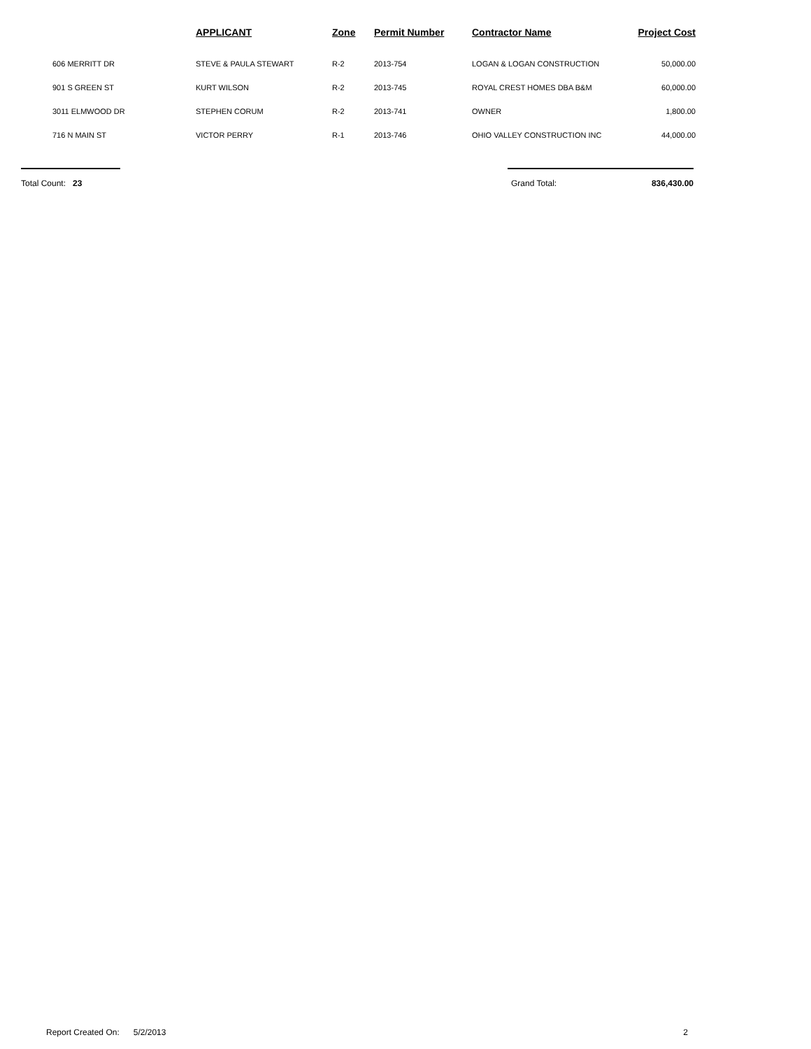| | APPLICANT | Zone | Permit Number | Contractor Name | Project Cost |
| --- | --- | --- | --- | --- | --- |
| 606 MERRITT DR | STEVE & PAULA STEWART | R-2 | 2013-754 | LOGAN & LOGAN CONSTRUCTION | 50,000.00 |
| 901 S GREEN ST | KURT WILSON | R-2 | 2013-745 | ROYAL CREST HOMES DBA B&M | 60,000.00 |
| 3011 ELMWOOD DR | STEPHEN CORUM | R-2 | 2013-741 | OWNER | 1,800.00 |
| 716 N MAIN ST | VICTOR PERRY | R-1 | 2013-746 | OHIO VALLEY CONSTRUCTION INC | 44,000.00 |
Total Count: 23 Grand Total: 836,430.00
Report Created On: 5/2/2013 2